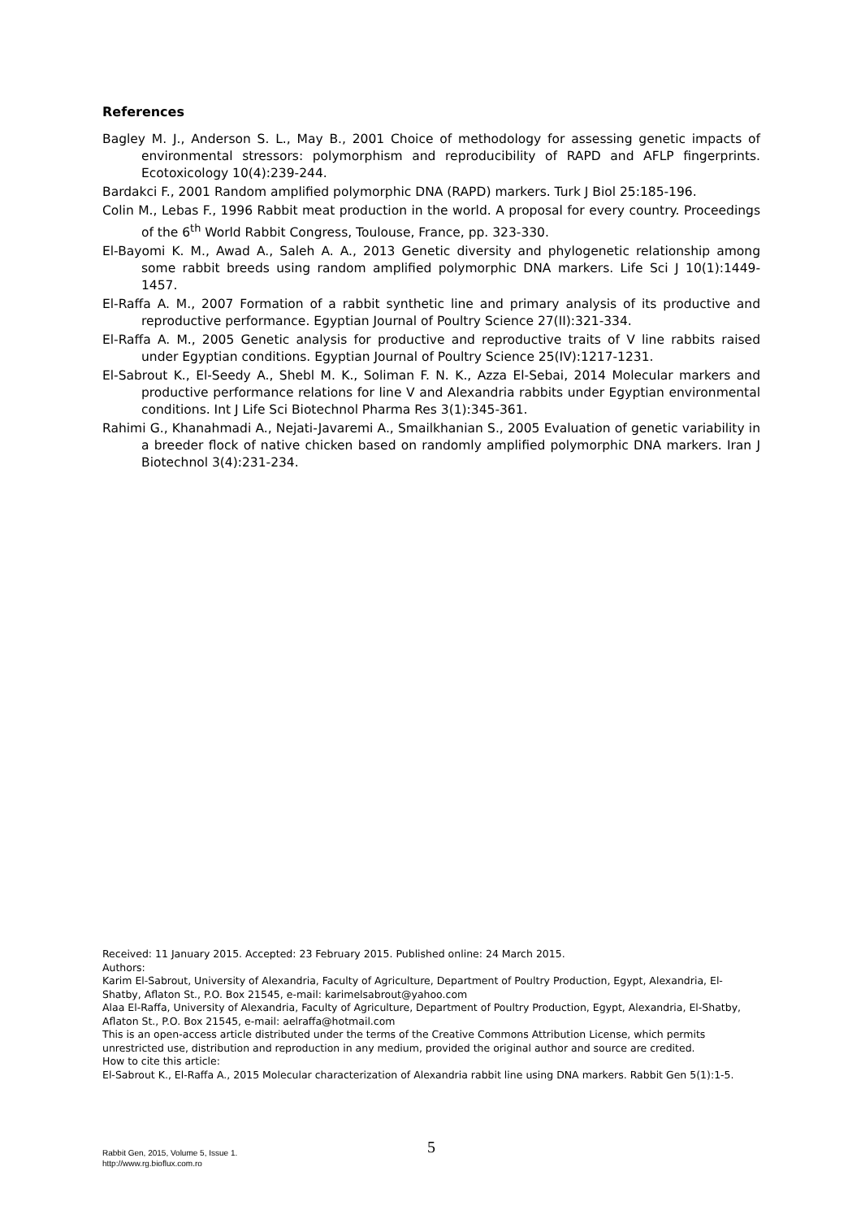References
Bagley M. J., Anderson S. L., May B., 2001 Choice of methodology for assessing genetic impacts of environmental stressors: polymorphism and reproducibility of RAPD and AFLP fingerprints. Ecotoxicology 10(4):239-244.
Bardakci F., 2001 Random amplified polymorphic DNA (RAPD) markers. Turk J Biol 25:185-196.
Colin M., Lebas F., 1996 Rabbit meat production in the world. A proposal for every country. Proceedings of the 6<sup>th</sup> World Rabbit Congress, Toulouse, France, pp. 323-330.
El-Bayomi K. M., Awad A., Saleh A. A., 2013 Genetic diversity and phylogenetic relationship among some rabbit breeds using random amplified polymorphic DNA markers. Life Sci J 10(1):1449-1457.
El-Raffa A. M., 2007 Formation of a rabbit synthetic line and primary analysis of its productive and reproductive performance. Egyptian Journal of Poultry Science 27(II):321-334.
El-Raffa A. M., 2005 Genetic analysis for productive and reproductive traits of V line rabbits raised under Egyptian conditions. Egyptian Journal of Poultry Science 25(IV):1217-1231.
El-Sabrout K., El-Seedy A., Shebl M. K., Soliman F. N. K., Azza El-Sebai, 2014 Molecular markers and productive performance relations for line V and Alexandria rabbits under Egyptian environmental conditions. Int J Life Sci Biotechnol Pharma Res 3(1):345-361.
Rahimi G., Khanahmadi A., Nejati-Javaremi A., Smailkhanian S., 2005 Evaluation of genetic variability in a breeder flock of native chicken based on randomly amplified polymorphic DNA markers. Iran J Biotechnol 3(4):231-234.
Received: 11 January 2015. Accepted: 23 February 2015. Published online: 24 March 2015.
Authors:
Karim El-Sabrout, University of Alexandria, Faculty of Agriculture, Department of Poultry Production, Egypt, Alexandria, El-Shatby, Aflaton St., P.O. Box 21545, e-mail: karimelsabrout@yahoo.com
Alaa El-Raffa, University of Alexandria, Faculty of Agriculture, Department of Poultry Production, Egypt, Alexandria, El-Shatby, Aflaton St., P.O. Box 21545, e-mail: aelraffa@hotmail.com
This is an open-access article distributed under the terms of the Creative Commons Attribution License, which permits unrestricted use, distribution and reproduction in any medium, provided the original author and source are credited.
How to cite this article:
El-Sabrout K., El-Raffa A., 2015 Molecular characterization of Alexandria rabbit line using DNA markers. Rabbit Gen 5(1):1-5.
Rabbit Gen, 2015, Volume 5, Issue 1.
http://www.rg.bioflux.com.ro
5